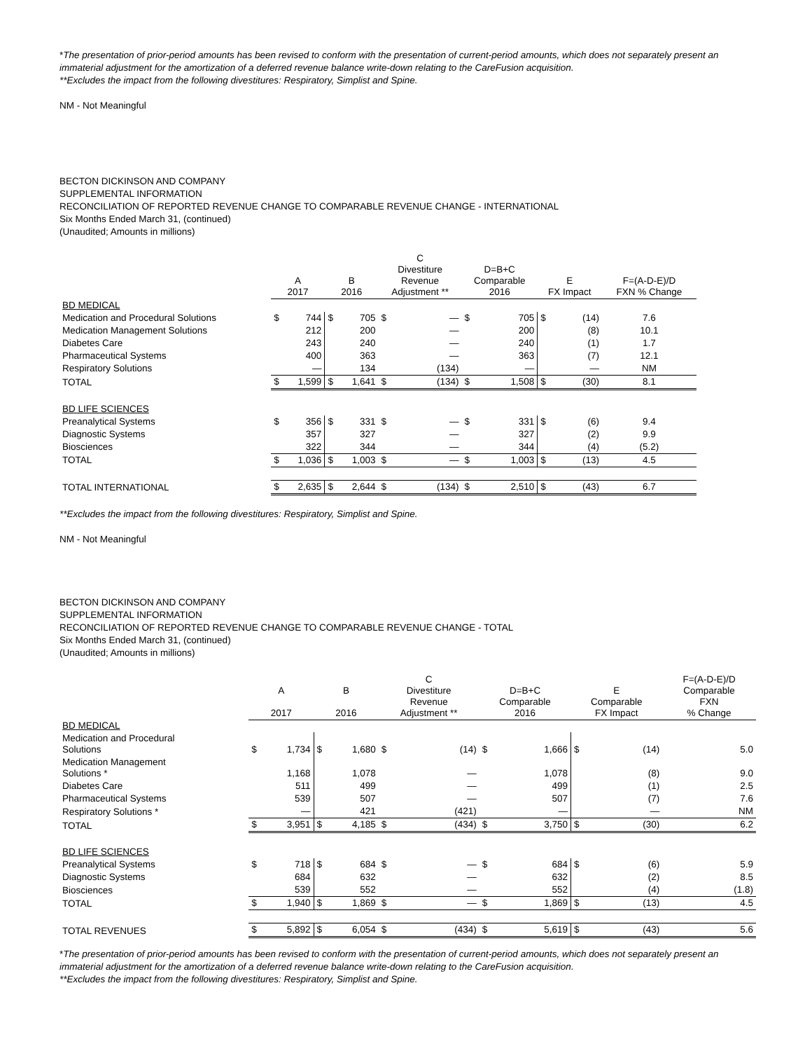*The presentation of prior-period amounts has been revised to conform with the presentation of current-period amounts, which does not separately present an immaterial adjustment for the amortization of a deferred revenue balance write-down relating to the CareFusion acquisition.
**Excludes the impact from the following divestitures: Respiratory, Simplist and Spine.
NM - Not Meaningful
BECTON DICKINSON AND COMPANY
SUPPLEMENTAL INFORMATION
RECONCILIATION OF REPORTED REVENUE CHANGE TO COMPARABLE REVENUE CHANGE - INTERNATIONAL
Six Months Ended March 31, (continued)
(Unaudited; Amounts in millions)
| | A 2017 | | B 2016 | | C Divestiture Revenue Adjustment ** | | D=B+C Comparable 2016 | | E FX Impact | | F=(A-D-E)/D FXN % Change |
| --- | --- | --- | --- | --- | --- | --- | --- | --- | --- | --- | --- |
| BD MEDICAL | | | | | | | | | | | |
| Medication and Procedural Solutions | $ | 744 | $ | 705 | $ | — | $ | 705 | $ | (14) | 7.6 |
| Medication Management Solutions | | 212 | | 200 | | — | | 200 | | (8) | 10.1 |
| Diabetes Care | | 243 | | 240 | | — | | 240 | | (1) | 1.7 |
| Pharmaceutical Systems | | 400 | | 363 | | — | | 363 | | (7) | 12.1 |
| Respiratory Solutions | | — | | 134 | | (134) | | — | | — | NM |
| TOTAL | $ | 1,599 | $ | 1,641 | $ | (134) | $ | 1,508 | $ | (30) | 8.1 |
| BD LIFE SCIENCES | | | | | | | | | | | |
| Preanalytical Systems | $ | 356 | $ | 331 | $ | — | $ | 331 | $ | (6) | 9.4 |
| Diagnostic Systems | | 357 | | 327 | | — | | 327 | | (2) | 9.9 |
| Biosciences | | 322 | | 344 | | — | | 344 | | (4) | (5.2) |
| TOTAL | $ | 1,036 | $ | 1,003 | $ | — | $ | 1,003 | $ | (13) | 4.5 |
| TOTAL INTERNATIONAL | $ | 2,635 | $ | 2,644 | $ | (134) | $ | 2,510 | $ | (43) | 6.7 |
**Excludes the impact from the following divestitures: Respiratory, Simplist and Spine.
NM - Not Meaningful
BECTON DICKINSON AND COMPANY
SUPPLEMENTAL INFORMATION
RECONCILIATION OF REPORTED REVENUE CHANGE TO COMPARABLE REVENUE CHANGE - TOTAL
Six Months Ended March 31, (continued)
(Unaudited; Amounts in millions)
| | A 2017 | | B 2016 | | C Divestiture Revenue Adjustment ** | | D=B+C Comparable 2016 | | E Comparable FX Impact | | F=(A-D-E)/D Comparable FXN % Change |
| --- | --- | --- | --- | --- | --- | --- | --- | --- | --- | --- | --- |
| BD MEDICAL | | | | | | | | | | | |
| Medication and Procedural Solutions | $ | 1,734 | $ | 1,680 | $ | (14) | $ | 1,666 | $ | (14) | 5.0 |
| Medication Management Solutions * | | 1,168 | | 1,078 | | — | | 1,078 | | (8) | 9.0 |
| Diabetes Care | | 511 | | 499 | | — | | 499 | | (1) | 2.5 |
| Pharmaceutical Systems | | 539 | | 507 | | — | | 507 | | (7) | 7.6 |
| Respiratory Solutions * | | — | | 421 | | (421) | | — | | — | NM |
| TOTAL | $ | 3,951 | $ | 4,185 | $ | (434) | $ | 3,750 | $ | (30) | 6.2 |
| BD LIFE SCIENCES | | | | | | | | | | | |
| Preanalytical Systems | $ | 718 | $ | 684 | $ | — | $ | 684 | $ | (6) | 5.9 |
| Diagnostic Systems | | 684 | | 632 | | — | | 632 | | (2) | 8.5 |
| Biosciences | | 539 | | 552 | | — | | 552 | | (4) | (1.8) |
| TOTAL | $ | 1,940 | $ | 1,869 | $ | — | $ | 1,869 | $ | (13) | 4.5 |
| TOTAL REVENUES | $ | 5,892 | $ | 6,054 | $ | (434) | $ | 5,619 | $ | (43) | 5.6 |
*The presentation of prior-period amounts has been revised to conform with the presentation of current-period amounts, which does not separately present an immaterial adjustment for the amortization of a deferred revenue balance write-down relating to the CareFusion acquisition.
**Excludes the impact from the following divestitures: Respiratory, Simplist and Spine.